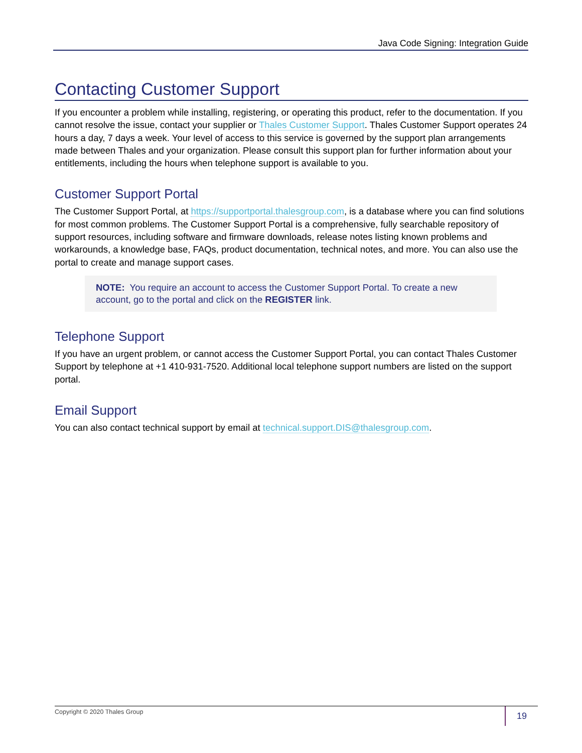Java Code Signing: Integration Guide
Contacting Customer Support
If you encounter a problem while installing, registering, or operating this product, refer to the documentation. If you cannot resolve the issue, contact your supplier or Thales Customer Support. Thales Customer Support operates 24 hours a day, 7 days a week. Your level of access to this service is governed by the support plan arrangements made between Thales and your organization. Please consult this support plan for further information about your entitlements, including the hours when telephone support is available to you.
Customer Support Portal
The Customer Support Portal, at https://supportportal.thalesgroup.com, is a database where you can find solutions for most common problems. The Customer Support Portal is a comprehensive, fully searchable repository of support resources, including software and firmware downloads, release notes listing known problems and workarounds, a knowledge base, FAQs, product documentation, technical notes, and more. You can also use the portal to create and manage support cases.
NOTE: You require an account to access the Customer Support Portal. To create a new account, go to the portal and click on the REGISTER link.
Telephone Support
If you have an urgent problem, or cannot access the Customer Support Portal, you can contact Thales Customer Support by telephone at +1 410-931-7520. Additional local telephone support numbers are listed on the support portal.
Email Support
You can also contact technical support by email at technical.support.DIS@thalesgroup.com.
Copyright © 2020 Thales Group
19